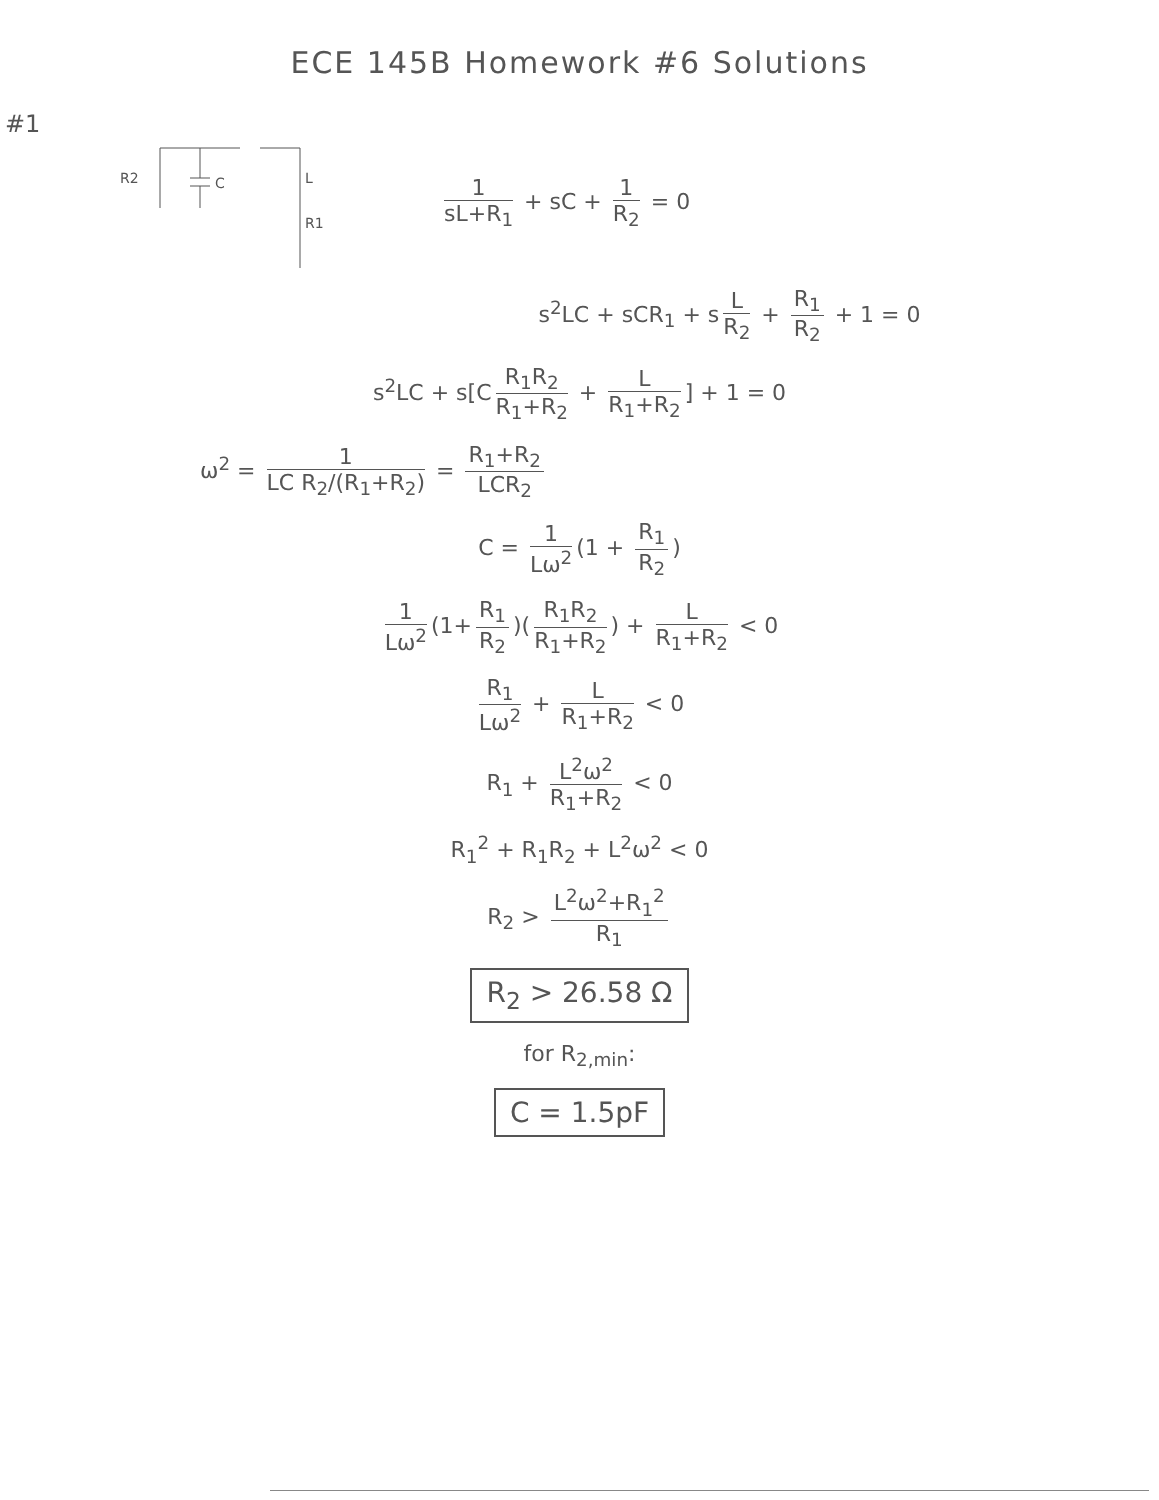ECE 145B Homework #6 Solutions
#1
R2
C
L
R1
1 sL+R<sub>1</sub> + sC + 1 R<sub>2</sub> = 0
s<sup>2</sup>LC + sCR<sub>1</sub> + s L R<sub>2</sub> + R<sub>1</sub> R<sub>2</sub> + 1 = 0
s<sup>2</sup>LC + s[C R<sub>1</sub>R<sub>2</sub> R<sub>1</sub>+R<sub>2</sub> + L R<sub>1</sub>+R<sub>2</sub>] + 1 = 0
ω<sup>2</sup> = 1 LC R<sub>2</sub>/(R<sub>1</sub>+R<sub>2</sub>) = R<sub>1</sub>+R<sub>2</sub> LCR<sub>2</sub>
C = 1 Lω<sup>2</sup> (1 + R<sub>1</sub> R<sub>2</sub>)
1 Lω<sup>2</sup> (1+ R<sub>1</sub> R<sub>2</sub>)(R<sub>1</sub>R<sub>2</sub> R<sub>1</sub>+R<sub>2</sub>) + L R<sub>1</sub>+R<sub>2</sub> < 0
R<sub>1</sub> Lω<sup>2</sup> + L R<sub>1</sub>+R<sub>2</sub> < 0
R<sub>1</sub> + L<sup>2</sup>ω<sup>2</sup> R<sub>1</sub>+R<sub>2</sub> < 0
R<sub>1</sub><sup>2</sup> + R<sub>1</sub>R<sub>2</sub> + L<sup>2</sup>ω<sup>2</sup> < 0
R<sub>2</sub> > L<sup>2</sup>ω<sup>2</sup>+R<sub>1</sub><sup>2</sup> R<sub>1</sub>
R<sub>2</sub> > 26.58 Ω
for R<sub>2,min</sub>:
C = 1.5pF